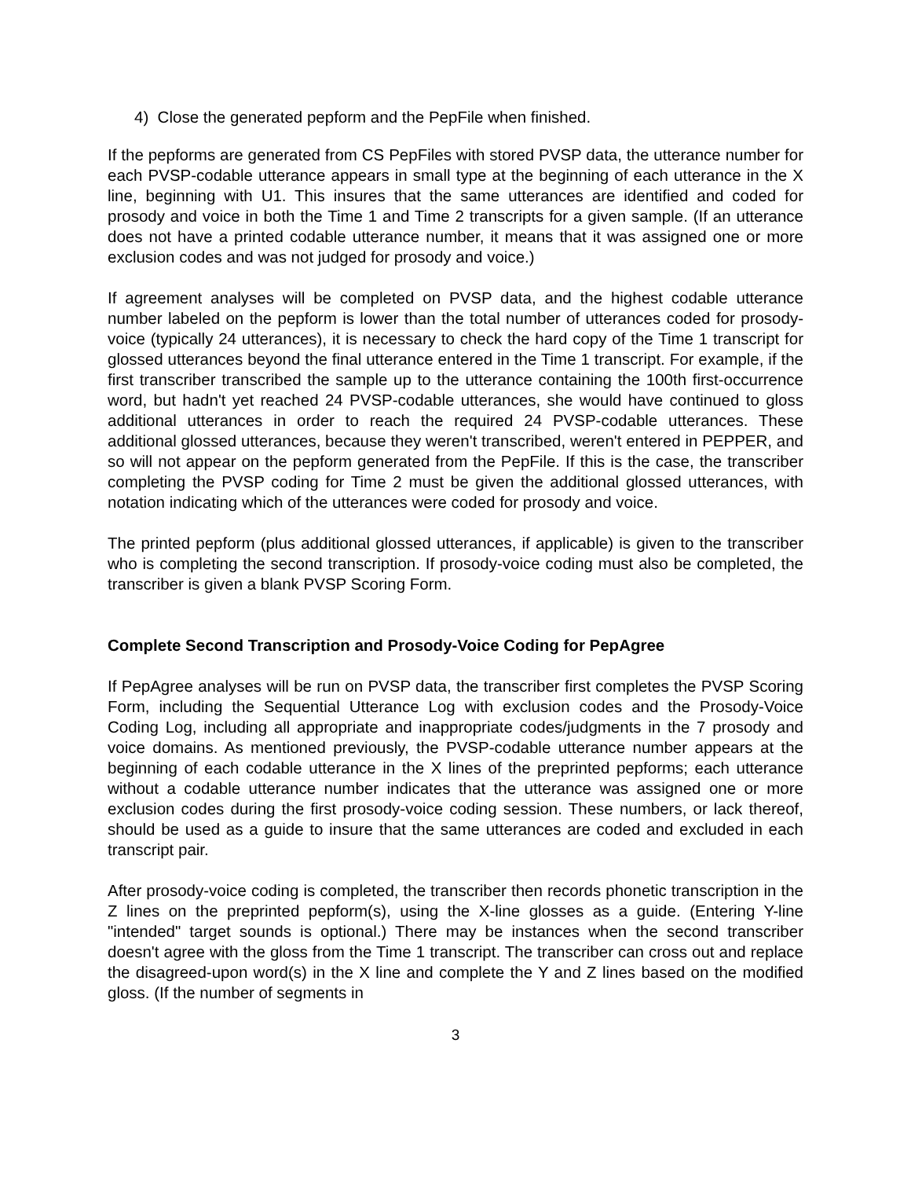4) Close the generated pepform and the PepFile when finished.
If the pepforms are generated from CS PepFiles with stored PVSP data, the utterance number for each PVSP-codable utterance appears in small type at the beginning of each utterance in the X line, beginning with U1. This insures that the same utterances are identified and coded for prosody and voice in both the Time 1 and Time 2 transcripts for a given sample. (If an utterance does not have a printed codable utterance number, it means that it was assigned one or more exclusion codes and was not judged for prosody and voice.)
If agreement analyses will be completed on PVSP data, and the highest codable utterance number labeled on the pepform is lower than the total number of utterances coded for prosody-voice (typically 24 utterances), it is necessary to check the hard copy of the Time 1 transcript for glossed utterances beyond the final utterance entered in the Time 1 transcript. For example, if the first transcriber transcribed the sample up to the utterance containing the 100th first-occurrence word, but hadn't yet reached 24 PVSP-codable utterances, she would have continued to gloss additional utterances in order to reach the required 24 PVSP-codable utterances. These additional glossed utterances, because they weren't transcribed, weren't entered in PEPPER, and so will not appear on the pepform generated from the PepFile. If this is the case, the transcriber completing the PVSP coding for Time 2 must be given the additional glossed utterances, with notation indicating which of the utterances were coded for prosody and voice.
The printed pepform (plus additional glossed utterances, if applicable) is given to the transcriber who is completing the second transcription. If prosody-voice coding must also be completed, the transcriber is given a blank PVSP Scoring Form.
Complete Second Transcription and Prosody-Voice Coding for PepAgree
If PepAgree analyses will be run on PVSP data, the transcriber first completes the PVSP Scoring Form, including the Sequential Utterance Log with exclusion codes and the Prosody-Voice Coding Log, including all appropriate and inappropriate codes/judgments in the 7 prosody and voice domains. As mentioned previously, the PVSP-codable utterance number appears at the beginning of each codable utterance in the X lines of the preprinted pepforms; each utterance without a codable utterance number indicates that the utterance was assigned one or more exclusion codes during the first prosody-voice coding session. These numbers, or lack thereof, should be used as a guide to insure that the same utterances are coded and excluded in each transcript pair.
After prosody-voice coding is completed, the transcriber then records phonetic transcription in the Z lines on the preprinted pepform(s), using the X-line glosses as a guide. (Entering Y-line "intended" target sounds is optional.) There may be instances when the second transcriber doesn't agree with the gloss from the Time 1 transcript. The transcriber can cross out and replace the disagreed-upon word(s) in the X line and complete the Y and Z lines based on the modified gloss. (If the number of segments in
3